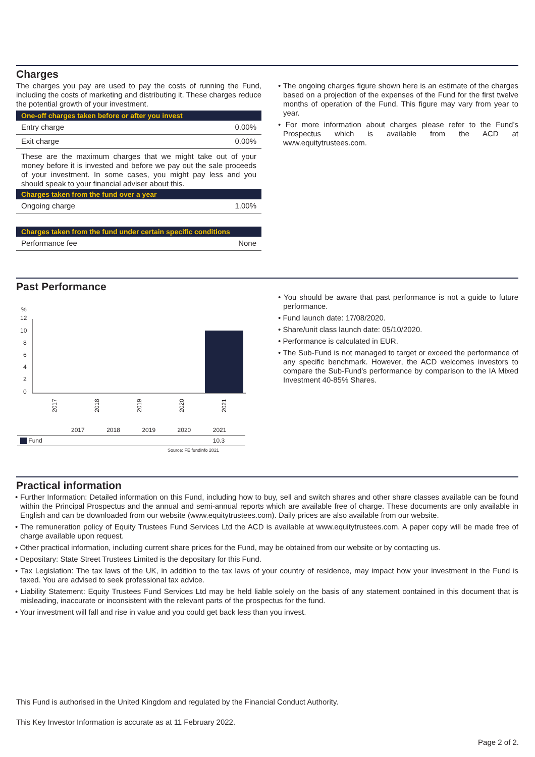Charges
The charges you pay are used to pay the costs of running the Fund, including the costs of marketing and distributing it. These charges reduce the potential growth of your investment.
One-off charges taken before or after you invest
Entry charge 0.00%
Exit charge 0.00%
These are the maximum charges that we might take out of your money before it is invested and before we pay out the sale proceeds of your investment. In some cases, you might pay less and you should speak to your financial adviser about this.
Charges taken from the fund over a year
Ongoing charge 1.00%
Charges taken from the fund under certain specific conditions
Performance fee None
• The ongoing charges figure shown here is an estimate of the charges based on a projection of the expenses of the Fund for the first twelve months of operation of the Fund. This figure may vary from year to year.
• For more information about charges please refer to the Fund’s Prospectus which is available from the ACD at www.equitytrustees.com.
Past Performance
%
12
10
8
6
4
2
0
2017
2018
2019
2020
2021
| | 2017 | 2018 | 2019 | 2020 | 2021 |
| Fund | | | | | 10.3 |
Source: FE fundinfo 2021
• You should be aware that past performance is not a guide to future performance.
• Fund launch date: 17/08/2020.
• Share/unit class launch date: 05/10/2020.
• Performance is calculated in EUR.
• The Sub-Fund is not managed to target or exceed the performance of any specific benchmark. However, the ACD welcomes investors to compare the Sub-Fund's performance by comparison to the IA Mixed Investment 40-85% Shares.
Practical information
• Further Information: Detailed information on this Fund, including how to buy, sell and switch shares and other share classes available can be found within the Principal Prospectus and the annual and semi-annual reports which are available free of charge. These documents are only available in English and can be downloaded from our website (www.equitytrustees.com). Daily prices are also available from our website.
• The remuneration policy of Equity Trustees Fund Services Ltd the ACD is available at www.equitytrustees.com. A paper copy will be made free of charge available upon request.
• Other practical information, including current share prices for the Fund, may be obtained from our website or by contacting us.
• Depositary: State Street Trustees Limited is the depositary for this Fund.
• Tax Legislation: The tax laws of the UK, in addition to the tax laws of your country of residence, may impact how your investment in the Fund is taxed. You are advised to seek professional tax advice.
• Liability Statement: Equity Trustees Fund Services Ltd may be held liable solely on the basis of any statement contained in this document that is misleading, inaccurate or inconsistent with the relevant parts of the prospectus for the fund.
• Your investment will fall and rise in value and you could get back less than you invest.
This Fund is authorised in the United Kingdom and regulated by the Financial Conduct Authority.
This Key Investor Information is accurate as at 11 February 2022.
Page 2 of 2.